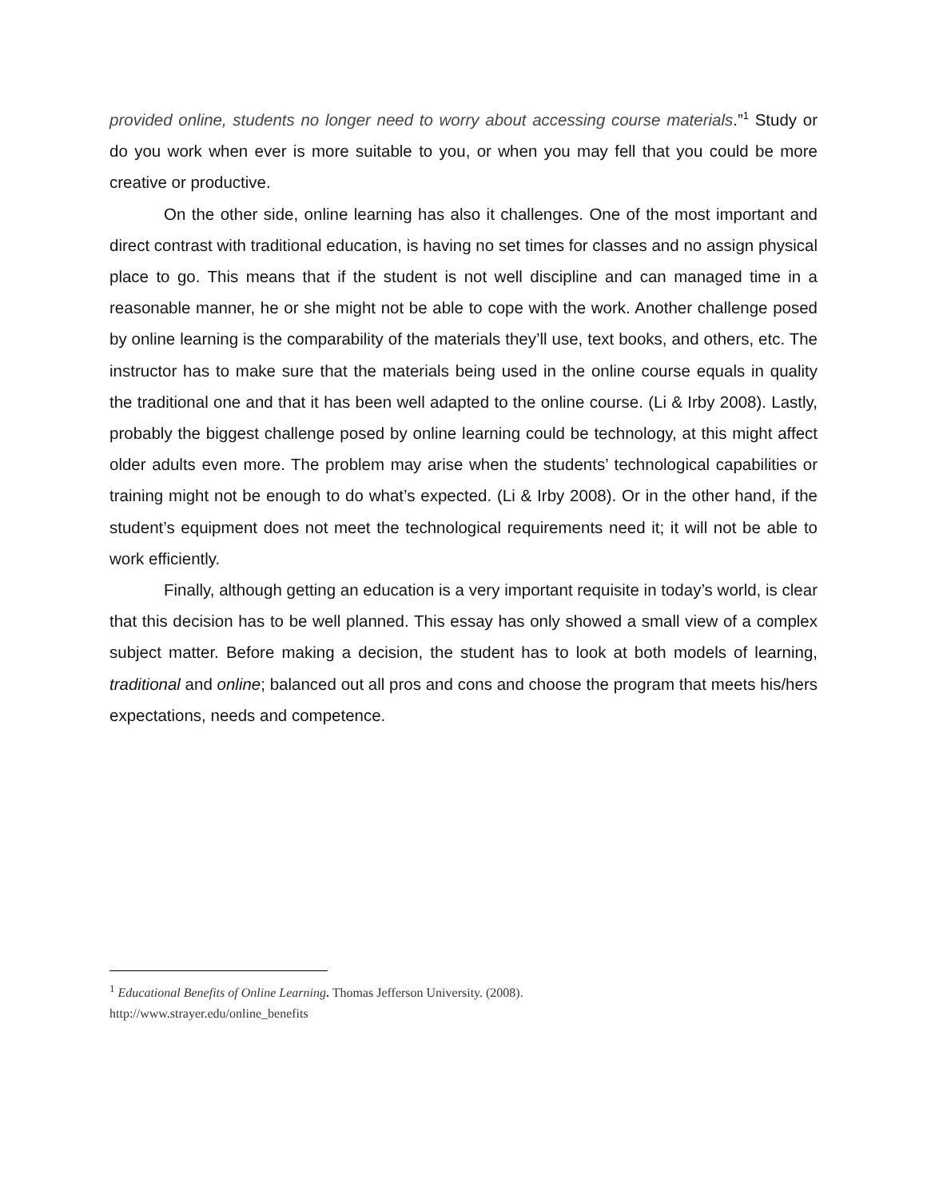provided online, students no longer need to worry about accessing course materials.”<sup>1</sup> Study or do you work when ever is more suitable to you, or when you may fell that you could be more creative or productive.
On the other side, online learning has also it challenges. One of the most important and direct contrast with traditional education, is having no set times for classes and no assign physical place to go. This means that if the student is not well discipline and can managed time in a reasonable manner, he or she might not be able to cope with the work. Another challenge posed by online learning is the comparability of the materials they’ll use, text books, and others, etc. The instructor has to make sure that the materials being used in the online course equals in quality the traditional one and that it has been well adapted to the online course. (Li & Irby 2008). Lastly, probably the biggest challenge posed by online learning could be technology, at this might affect older adults even more. The problem may arise when the students’ technological capabilities or training might not be enough to do what’s expected. (Li & Irby 2008). Or in the other hand, if the student’s equipment does not meet the technological requirements need it; it will not be able to work efficiently.
Finally, although getting an education is a very important requisite in today’s world, is clear that this decision has to be well planned. This essay has only showed a small view of a complex subject matter. Before making a decision, the student has to look at both models of learning, traditional and online; balanced out all pros and cons and choose the program that meets his/hers expectations, needs and competence.
<sup>1</sup> Educational Benefits of Online Learning. Thomas Jefferson University. (2008).
http://www.strayer.edu/online_benefits